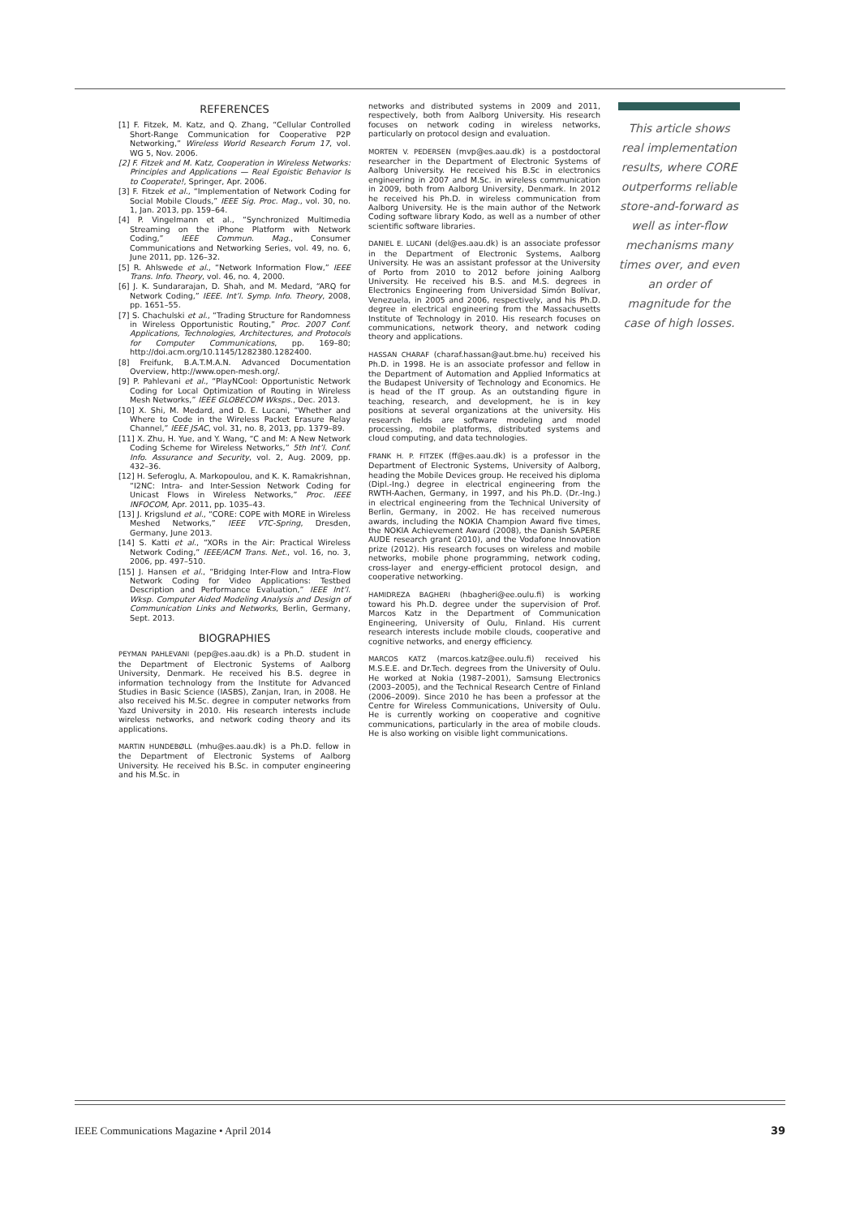REFERENCES
[1] F. Fitzek, M. Katz, and Q. Zhang, “Cellular Controlled Short-Range Communication for Cooperative P2P Networking,” Wireless World Research Forum 17, vol. WG 5, Nov. 2006.
[2] F. Fitzek and M. Katz, Cooperation in Wireless Networks: Principles and Applications — Real Egoistic Behavior Is to Cooperate!, Springer, Apr. 2006.
[3] F. Fitzek et al., “Implementation of Network Coding for Social Mobile Clouds,” IEEE Sig. Proc. Mag., vol. 30, no. 1, Jan. 2013, pp. 159–64.
[4] P. Vingelmann et al., “Synchronized Multimedia Streaming on the iPhone Platform with Network Coding,” IEEE Commun. Mag., Consumer Communications and Networking Series, vol. 49, no. 6, June 2011, pp. 126–32.
[5] R. Ahlswede et al., “Network Information Flow,” IEEE Trans. Info. Theory, vol. 46, no. 4, 2000.
[6] J. K. Sundararajan, D. Shah, and M. Medard, “ARQ for Network Coding,” IEEE. Int’l. Symp. Info. Theory, 2008, pp. 1651–55.
[7] S. Chachulski et al., “Trading Structure for Randomness in Wireless Opportunistic Routing,” Proc. 2007 Conf. Applications, Technologies, Architectures, and Protocols for Computer Communications, pp. 169–80; http://doi.acm.org/10.1145/1282380.1282400.
[8] Freifunk, B.A.T.M.A.N. Advanced Documentation Overview, http://www.open-mesh.org/.
[9] P. Pahlevani et al., “PlayNCool: Opportunistic Network Coding for Local Optimization of Routing in Wireless Mesh Networks,” IEEE GLOBECOM Wksps., Dec. 2013.
[10] X. Shi, M. Medard, and D. E. Lucani, “Whether and Where to Code in the Wireless Packet Erasure Relay Channel,” IEEE JSAC, vol. 31, no. 8, 2013, pp. 1379–89.
[11] X. Zhu, H. Yue, and Y. Wang, “C and M: A New Network Coding Scheme for Wireless Networks,” 5th Int’l. Conf. Info. Assurance and Security, vol. 2, Aug. 2009, pp. 432–36.
[12] H. Seferoglu, A. Markopoulou, and K. K. Ramakrishnan, “I2NC: Intra- and Inter-Session Network Coding for Unicast Flows in Wireless Networks,” Proc. IEEE INFOCOM, Apr. 2011, pp. 1035–43.
[13] J. Krigslund et al., “CORE: COPE with MORE in Wireless Meshed Networks,” IEEE VTC-Spring, Dresden, Germany, June 2013.
[14] S. Katti et al., “XORs in the Air: Practical Wireless Network Coding,” IEEE/ACM Trans. Net., vol. 16, no. 3, 2006, pp. 497–510.
[15] J. Hansen et al., “Bridging Inter-Flow and Intra-Flow Network Coding for Video Applications: Testbed Description and Performance Evaluation,” IEEE Int’l. Wksp. Computer Aided Modeling Analysis and Design of Communication Links and Networks, Berlin, Germany, Sept. 2013.
BIOGRAPHIES
PEYMAN PAHLEVANI (pep@es.aau.dk) is a Ph.D. student in the Department of Electronic Systems of Aalborg University, Denmark. He received his B.S. degree in information technology from the Institute for Advanced Studies in Basic Science (IASBS), Zanjan, Iran, in 2008. He also received his M.Sc. degree in computer networks from Yazd University in 2010. His research interests include wireless networks, and network coding theory and its applications.
MARTIN HUNDEBØLL (mhu@es.aau.dk) is a Ph.D. fellow in the Department of Electronic Systems of Aalborg University. He received his B.Sc. in computer engineering and his M.Sc. in
networks and distributed systems in 2009 and 2011, respectively, both from Aalborg University. His research focuses on network coding in wireless networks, particularly on protocol design and evaluation.
MORTEN V. PEDERSEN (mvp@es.aau.dk) is a postdoctoral researcher in the Department of Electronic Systems of Aalborg University. He received his B.Sc in electronics engineering in 2007 and M.Sc. in wireless communication in 2009, both from Aalborg University, Denmark. In 2012 he received his Ph.D. in wireless communication from Aalborg University. He is the main author of the Network Coding software library Kodo, as well as a number of other scientific software libraries.
DANIEL E. LUCANI (del@es.aau.dk) is an associate professor in the Department of Electronic Systems, Aalborg University. He was an assistant professor at the University of Porto from 2010 to 2012 before joining Aalborg University. He received his B.S. and M.S. degrees in Electronics Engineering from Universidad Simón Bolívar, Venezuela, in 2005 and 2006, respectively, and his Ph.D. degree in electrical engineering from the Massachusetts Institute of Technology in 2010. His research focuses on communications, network theory, and network coding theory and applications.
HASSAN CHARAF (charaf.hassan@aut.bme.hu) received his Ph.D. in 1998. He is an associate professor and fellow in the Department of Automation and Applied Informatics at the Budapest University of Technology and Economics. He is head of the IT group. As an outstanding figure in teaching, research, and development, he is in key positions at several organizations at the university. His research fields are software modeling and model processing, mobile platforms, distributed systems and cloud computing, and data technologies.
FRANK H. P. FITZEK (ff@es.aau.dk) is a professor in the Department of Electronic Systems, University of Aalborg, heading the Mobile Devices group. He received his diploma (Dipl.-Ing.) degree in electrical engineering from the RWTH-Aachen, Germany, in 1997, and his Ph.D. (Dr.-Ing.) in electrical engineering from the Technical University of Berlin, Germany, in 2002. He has received numerous awards, including the NOKIA Champion Award five times, the NOKIA Achievement Award (2008), the Danish SAPERE AUDE research grant (2010), and the Vodafone Innovation prize (2012). His research focuses on wireless and mobile networks, mobile phone programming, network coding, cross-layer and energy-efficient protocol design, and cooperative networking.
HAMIDREZA BAGHERI (hbagheri@ee.oulu.fi) is working toward his Ph.D. degree under the supervision of Prof. Marcos Katz in the Department of Communication Engineering, University of Oulu, Finland. His current research interests include mobile clouds, cooperative and cognitive networks, and energy efficiency.
MARCOS KATZ (marcos.katz@ee.oulu.fi) received his M.S.E.E. and Dr.Tech. degrees from the University of Oulu. He worked at Nokia (1987–2001), Samsung Electronics (2003–2005), and the Technical Research Centre of Finland (2006–2009). Since 2010 he has been a professor at the Centre for Wireless Communications, University of Oulu. He is currently working on cooperative and cognitive communications, particularly in the area of mobile clouds. He is also working on visible light communications.
This article shows real implementation results, where CORE outperforms reliable store-and-forward as well as inter-flow mechanisms many times over, and even an order of magnitude for the case of high losses.
IEEE Communications Magazine • April 2014 39